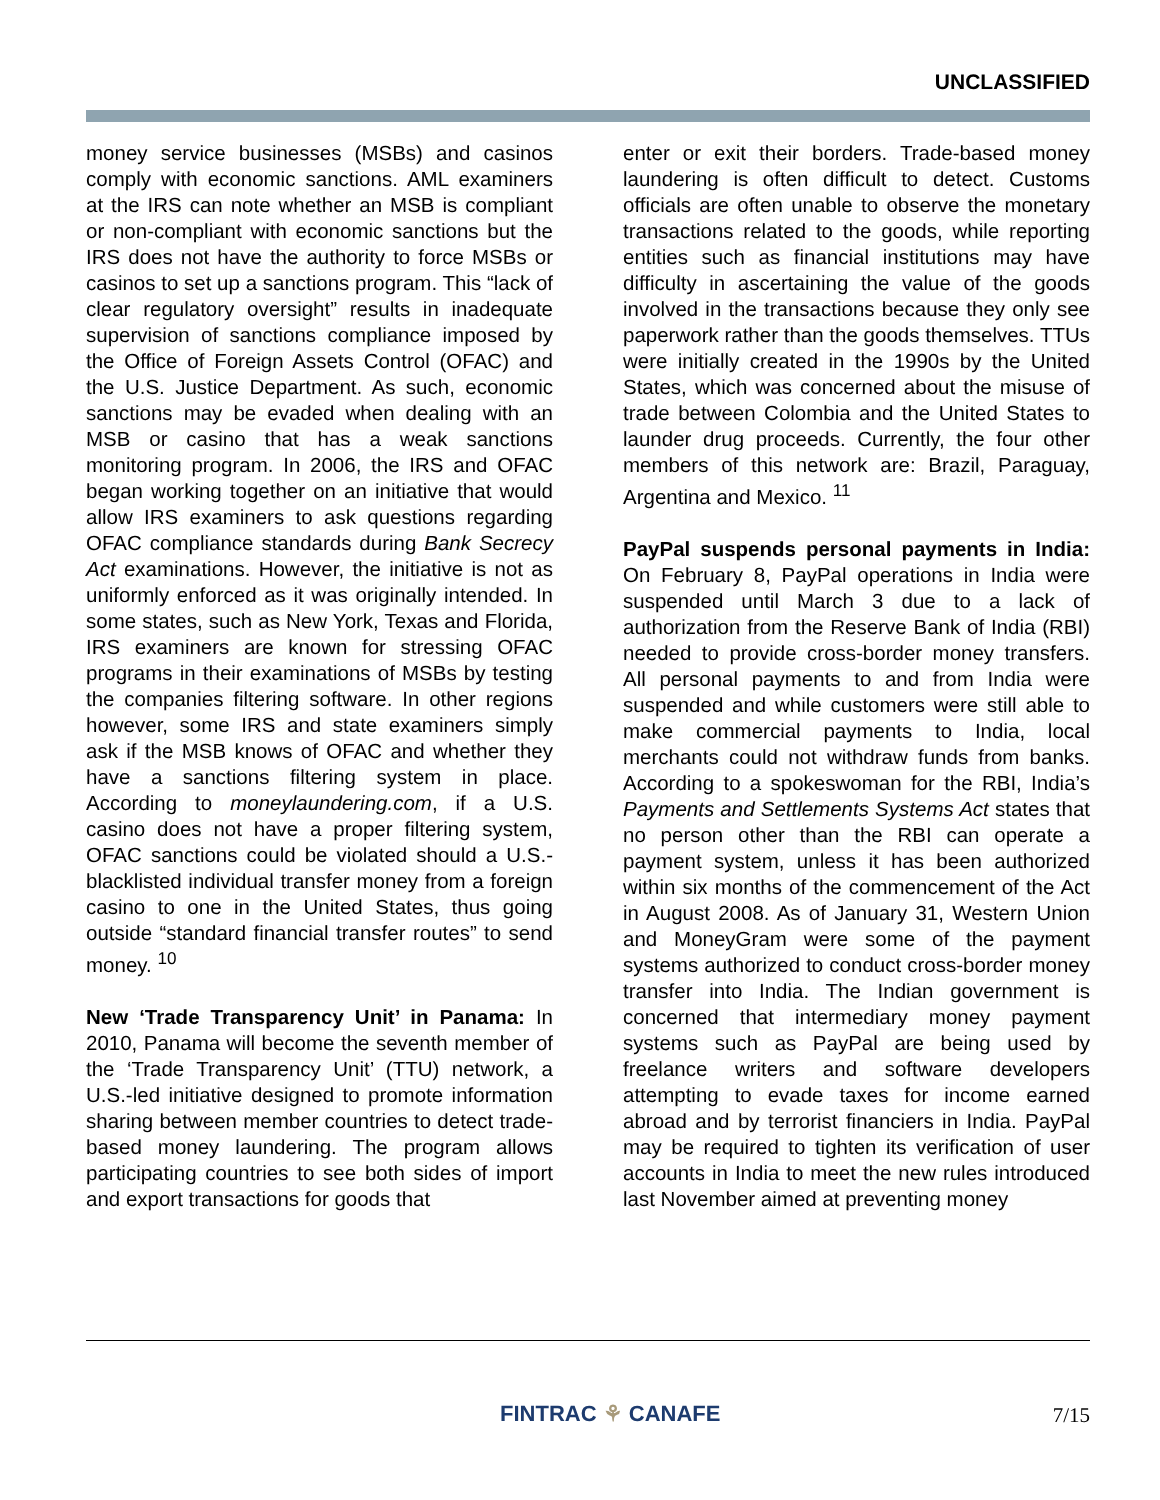UNCLASSIFIED
money service businesses (MSBs) and casinos comply with economic sanctions. AML examiners at the IRS can note whether an MSB is compliant or non-compliant with economic sanctions but the IRS does not have the authority to force MSBs or casinos to set up a sanctions program. This “lack of clear regulatory oversight” results in inadequate supervision of sanctions compliance imposed by the Office of Foreign Assets Control (OFAC) and the U.S. Justice Department. As such, economic sanctions may be evaded when dealing with an MSB or casino that has a weak sanctions monitoring program. In 2006, the IRS and OFAC began working together on an initiative that would allow IRS examiners to ask questions regarding OFAC compliance standards during Bank Secrecy Act examinations. However, the initiative is not as uniformly enforced as it was originally intended. In some states, such as New York, Texas and Florida, IRS examiners are known for stressing OFAC programs in their examinations of MSBs by testing the companies filtering software. In other regions however, some IRS and state examiners simply ask if the MSB knows of OFAC and whether they have a sanctions filtering system in place. According to moneylaundering.com, if a U.S. casino does not have a proper filtering system, OFAC sanctions could be violated should a U.S.-blacklisted individual transfer money from a foreign casino to one in the United States, thus going outside “standard financial transfer routes” to send money. <sup>10</sup>
New ‘Trade Transparency Unit’ in Panama: In 2010, Panama will become the seventh member of the ‘Trade Transparency Unit’ (TTU) network, a U.S.-led initiative designed to promote information sharing between member countries to detect trade-based money laundering. The program allows participating countries to see both sides of import and export transactions for goods that
enter or exit their borders. Trade-based money laundering is often difficult to detect. Customs officials are often unable to observe the monetary transactions related to the goods, while reporting entities such as financial institutions may have difficulty in ascertaining the value of the goods involved in the transactions because they only see paperwork rather than the goods themselves. TTUs were initially created in the 1990s by the United States, which was concerned about the misuse of trade between Colombia and the United States to launder drug proceeds. Currently, the four other members of this network are: Brazil, Paraguay, Argentina and Mexico. <sup>11</sup>
PayPal suspends personal payments in India: On February 8, PayPal operations in India were suspended until March 3 due to a lack of authorization from the Reserve Bank of India (RBI) needed to provide cross-border money transfers. All personal payments to and from India were suspended and while customers were still able to make commercial payments to India, local merchants could not withdraw funds from banks. According to a spokeswoman for the RBI, India’s Payments and Settlements Systems Act states that no person other than the RBI can operate a payment system, unless it has been authorized within six months of the commencement of the Act in August 2008. As of January 31, Western Union and MoneyGram were some of the payment systems authorized to conduct cross-border money transfer into India. The Indian government is concerned that intermediary money payment systems such as PayPal are being used by freelance writers and software developers attempting to evade taxes for income earned abroad and by terrorist financiers in India. PayPal may be required to tighten its verification of user accounts in India to meet the new rules introduced last November aimed at preventing money
FINTRAC ⚘ CANAFE 7/15